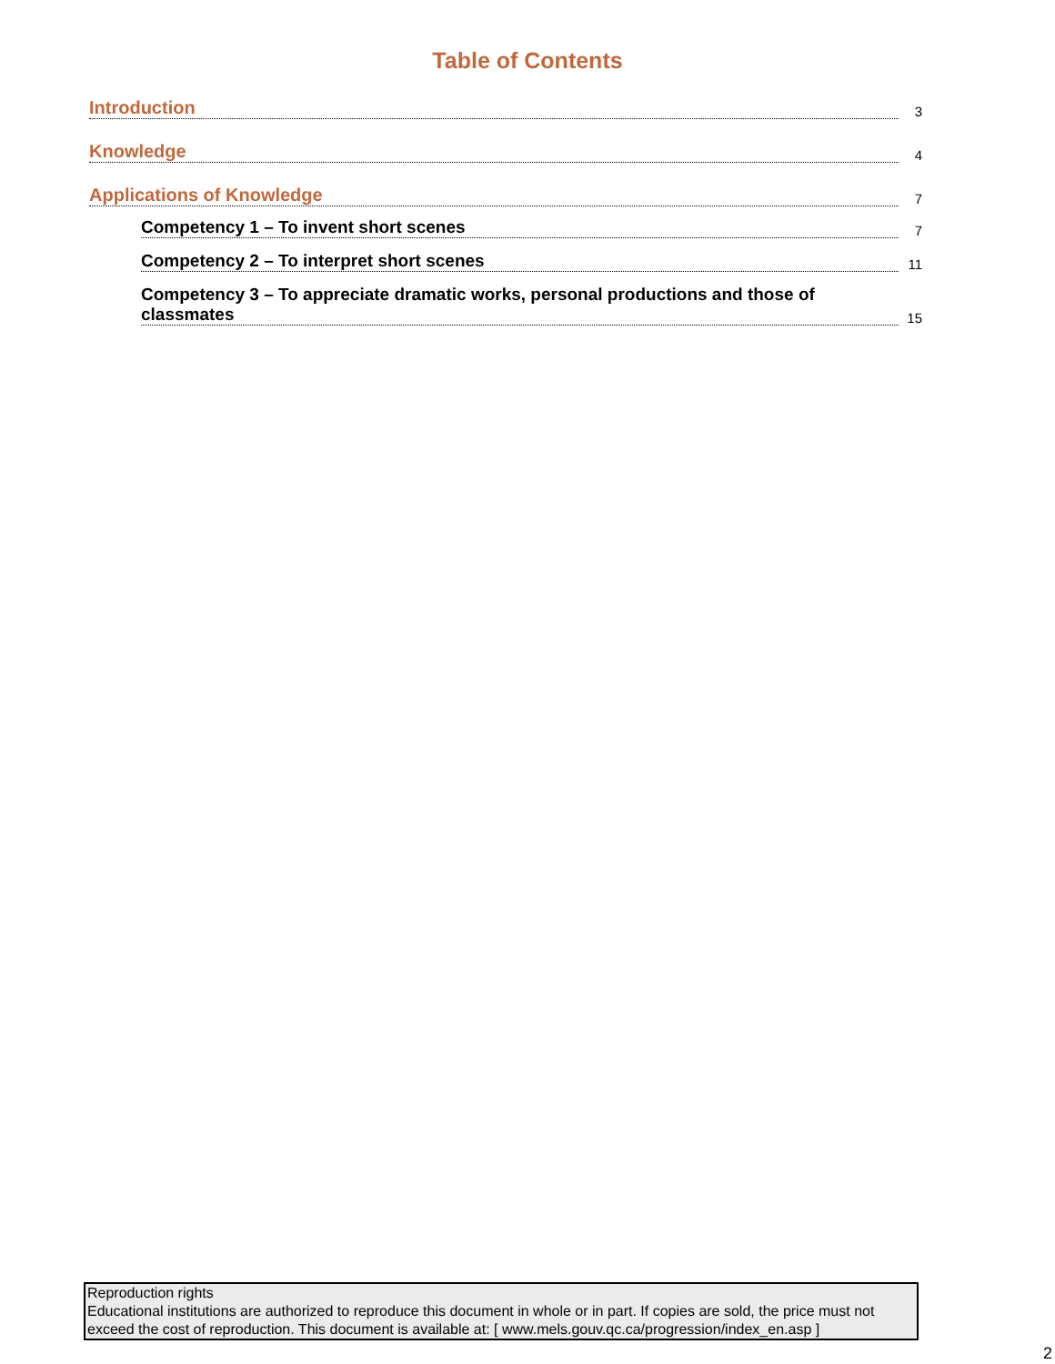Table of Contents
Introduction 3
Knowledge 4
Applications of Knowledge 7
Competency 1 – To invent short scenes 7
Competency 2 – To interpret short scenes 11
Competency 3 – To appreciate dramatic works, personal productions and those of
classmates 15
Reproduction rights
Educational institutions are authorized to reproduce this document in whole or in part. If copies are sold, the price must not exceed the cost of reproduction. This document is available at: [ www.mels.gouv.qc.ca/progression/index_en.asp ]
2